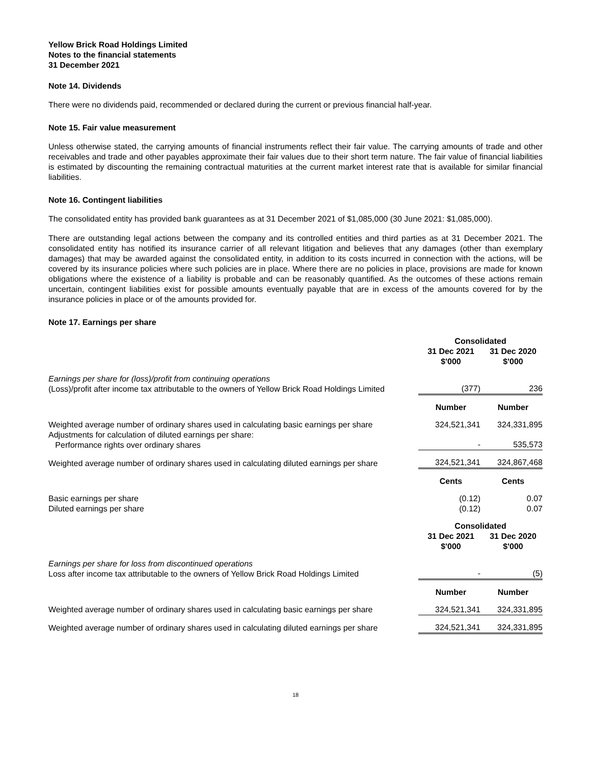Yellow Brick Road Holdings Limited
Notes to the financial statements
31 December 2021
Note 14. Dividends
There were no dividends paid, recommended or declared during the current or previous financial half-year.
Note 15. Fair value measurement
Unless otherwise stated, the carrying amounts of financial instruments reflect their fair value. The carrying amounts of trade and other receivables and trade and other payables approximate their fair values due to their short term nature. The fair value of financial liabilities is estimated by discounting the remaining contractual maturities at the current market interest rate that is available for similar financial liabilities.
Note 16. Contingent liabilities
The consolidated entity has provided bank guarantees as at 31 December 2021 of $1,085,000 (30 June 2021: $1,085,000).
There are outstanding legal actions between the company and its controlled entities and third parties as at 31 December 2021. The consolidated entity has notified its insurance carrier of all relevant litigation and believes that any damages (other than exemplary damages) that may be awarded against the consolidated entity, in addition to its costs incurred in connection with the actions, will be covered by its insurance policies where such policies are in place. Where there are no policies in place, provisions are made for known obligations where the existence of a liability is probable and can be reasonably quantified. As the outcomes of these actions remain uncertain, contingent liabilities exist for possible amounts eventually payable that are in excess of the amounts covered for by the insurance policies in place or of the amounts provided for.
Note 17. Earnings per share
| | Consolidated | |
| | 31 Dec 2021 $'000 | 31 Dec 2020 $'000 |
| Earnings per share for (loss)/profit from continuing operations (Loss)/profit after income tax attributable to the owners of Yellow Brick Road Holdings Limited | (377) | 236 |
| | Number | Number |
| Weighted average number of ordinary shares used in calculating basic earnings per share | 324,521,341 | 324,331,895 |
| Adjustments for calculation of diluted earnings per share: Performance rights over ordinary shares | - | 535,573 |
| Weighted average number of ordinary shares used in calculating diluted earnings per share | 324,521,341 | 324,867,468 |
| | Cents | Cents |
| Basic earnings per share | (0.12) | 0.07 |
| Diluted earnings per share | (0.12) | 0.07 |
| | Consolidated | |
| | 31 Dec 2021 $'000 | 31 Dec 2020 $'000 |
| Earnings per share for loss from discontinued operations Loss after income tax attributable to the owners of Yellow Brick Road Holdings Limited | - | (5) |
| | Number | Number |
| Weighted average number of ordinary shares used in calculating basic earnings per share | 324,521,341 | 324,331,895 |
| Weighted average number of ordinary shares used in calculating diluted earnings per share | 324,521,341 | 324,331,895 |
18